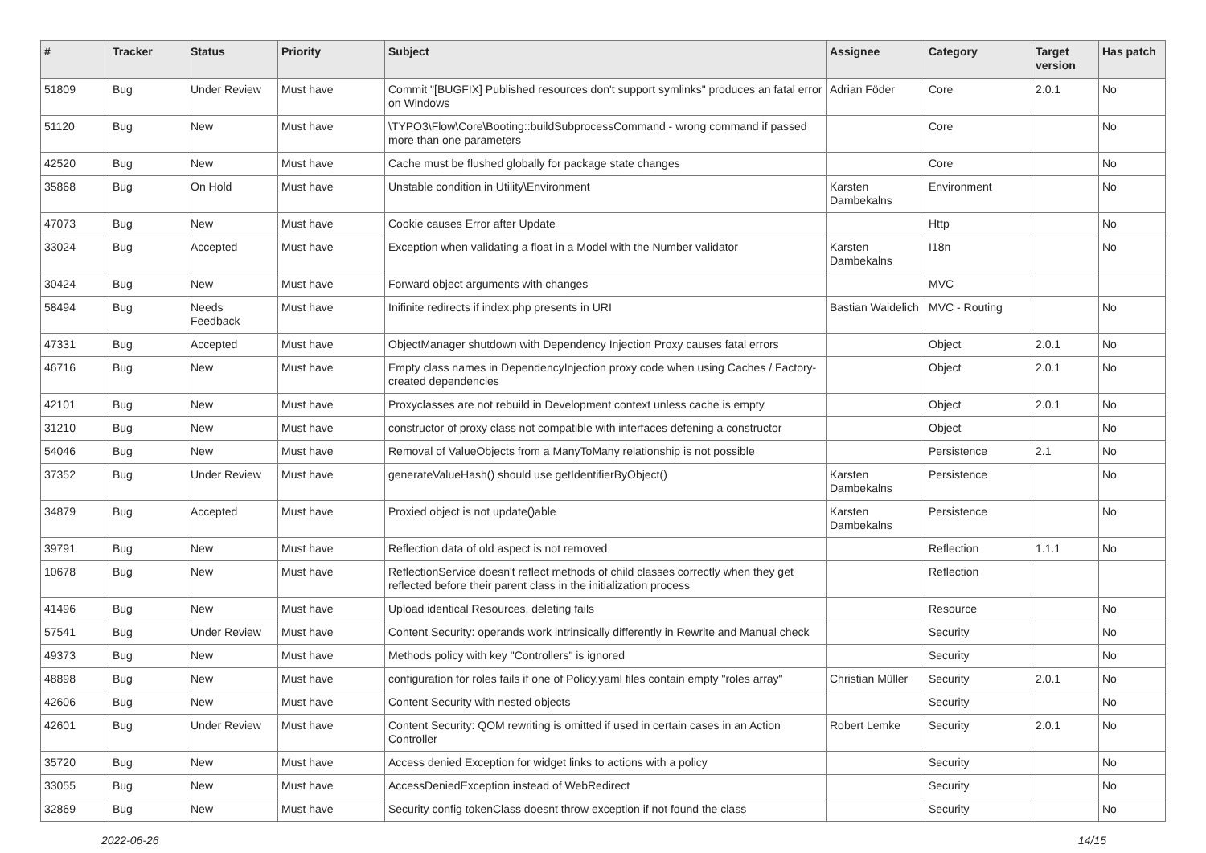| # | Tracker | Status | Priority | Subject | Assignee | Category | Target version | Has patch |
| --- | --- | --- | --- | --- | --- | --- | --- | --- |
| 51809 | Bug | Under Review | Must have | Commit "[BUGFIX] Published resources don't support symlinks" produces an fatal error on Windows | Adrian Föder | Core | 2.0.1 | No |
| 51120 | Bug | New | Must have | \TYPO3\Flow\Core\Booting::buildSubprocessCommand - wrong command if passed more than one parameters | | Core | | No |
| 42520 | Bug | New | Must have | Cache must be flushed globally for package state changes | | Core | | No |
| 35868 | Bug | On Hold | Must have | Unstable condition in Utility\Environment | Karsten Dambekalns | Environment | | No |
| 47073 | Bug | New | Must have | Cookie causes Error after Update | | Http | | No |
| 33024 | Bug | Accepted | Must have | Exception when validating a float in a Model with the Number validator | Karsten Dambekalns | I18n | | No |
| 30424 | Bug | New | Must have | Forward object arguments with changes | | MVC | | |
| 58494 | Bug | Needs Feedback | Must have | Inifinite redirects if index.php presents in URI | Bastian Waidelich | MVC - Routing | | No |
| 47331 | Bug | Accepted | Must have | ObjectManager shutdown with Dependency Injection Proxy causes fatal errors | | Object | 2.0.1 | No |
| 46716 | Bug | New | Must have | Empty class names in DependencyInjection proxy code when using Caches / Factory-created dependencies | | Object | 2.0.1 | No |
| 42101 | Bug | New | Must have | Proxyclasses are not rebuild in Development context unless cache is empty | | Object | 2.0.1 | No |
| 31210 | Bug | New | Must have | constructor of proxy class not compatible with interfaces defening a constructor | | Object | | No |
| 54046 | Bug | New | Must have | Removal of ValueObjects from a ManyToMany relationship is not possible | | Persistence | 2.1 | No |
| 37352 | Bug | Under Review | Must have | generateValueHash() should use getIdentifierByObject() | Karsten Dambekalns | Persistence | | No |
| 34879 | Bug | Accepted | Must have | Proxied object is not update()able | Karsten Dambekalns | Persistence | | No |
| 39791 | Bug | New | Must have | Reflection data of old aspect is not removed | | Reflection | 1.1.1 | No |
| 10678 | Bug | New | Must have | ReflectionService doesn't reflect methods of child classes correctly when they get reflected before their parent class in the initialization process | | Reflection | | |
| 41496 | Bug | New | Must have | Upload identical Resources, deleting fails | | Resource | | No |
| 57541 | Bug | Under Review | Must have | Content Security: operands work intrinsically differently in Rewrite and Manual check | | Security | | No |
| 49373 | Bug | New | Must have | Methods policy with key "Controllers" is ignored | | Security | | No |
| 48898 | Bug | New | Must have | configuration for roles fails if one of Policy.yaml files contain empty "roles array" | Christian Müller | Security | 2.0.1 | No |
| 42606 | Bug | New | Must have | Content Security with nested objects | | Security | | No |
| 42601 | Bug | Under Review | Must have | Content Security: QOM rewriting is omitted if used in certain cases in an Action Controller | Robert Lemke | Security | 2.0.1 | No |
| 35720 | Bug | New | Must have | Access denied Exception for widget links to actions with a policy | | Security | | No |
| 33055 | Bug | New | Must have | AccessDeniedException instead of WebRedirect | | Security | | No |
| 32869 | Bug | New | Must have | Security config tokenClass doesnt throw exception if not found the class | | Security | | No |
2022-06-26 14/15